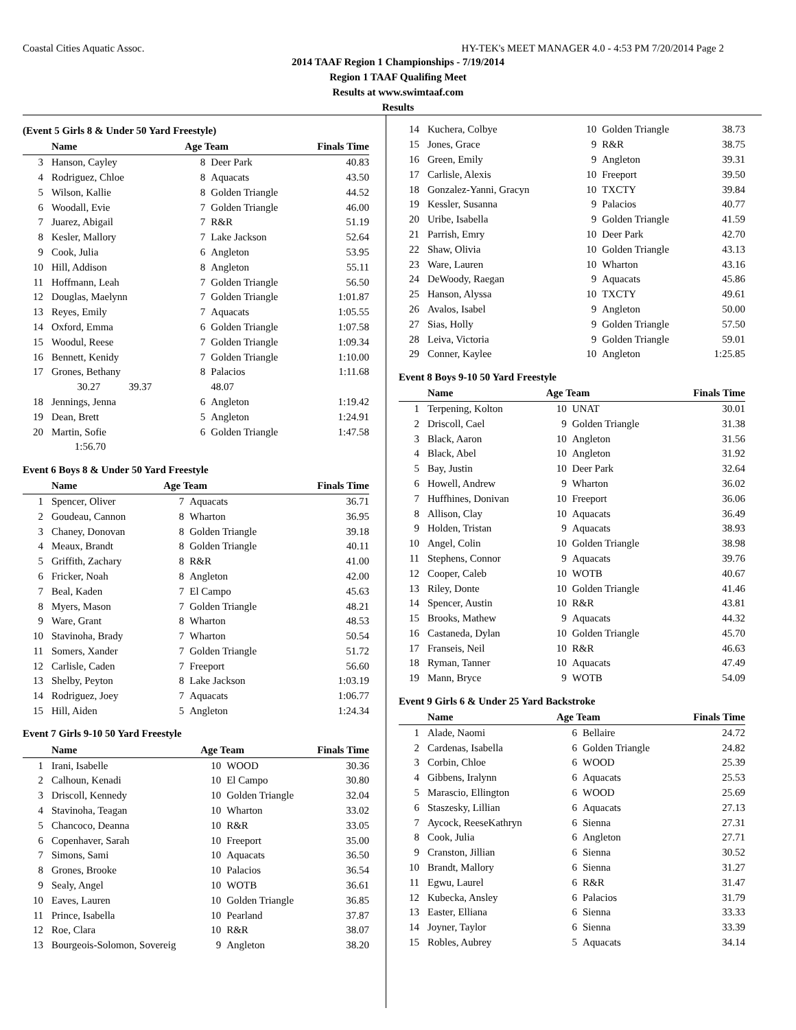Coastal Cities Aquatic Assoc. HY-TEK's MEET MANAGER 4.0 - 4:53 PM 7/20/2014 Page 2
2014 TAAF Region 1 Championships - 7/19/2014
Region 1 TAAF Qualifing Meet
Results at www.swimtaaf.com
Results
(Event 5 Girls 8 & Under 50 Yard Freestyle)
| | Name | Age Team | | Finals Time |
| --- | --- | --- | --- | --- |
| 3 | Hanson, Cayley | 8 | Deer Park | 40.83 |
| 4 | Rodriguez, Chloe | 8 | Aquacats | 43.50 |
| 5 | Wilson, Kallie | 8 | Golden Triangle | 44.52 |
| 6 | Woodall, Evie | 7 | Golden Triangle | 46.00 |
| 7 | Juarez, Abigail | 7 | R&R | 51.19 |
| 8 | Kesler, Mallory | 7 | Lake Jackson | 52.64 |
| 9 | Cook, Julia | 6 | Angleton | 53.95 |
| 10 | Hill, Addison | 8 | Angleton | 55.11 |
| 11 | Hoffmann, Leah | 7 | Golden Triangle | 56.50 |
| 12 | Douglas, Maelynn | 7 | Golden Triangle | 1:01.87 |
| 13 | Reyes, Emily | 7 | Aquacats | 1:05.55 |
| 14 | Oxford, Emma | 6 | Golden Triangle | 1:07.58 |
| 15 | Woodul, Reese | 7 | Golden Triangle | 1:09.34 |
| 16 | Bennett, Kenidy | 7 | Golden Triangle | 1:10.00 |
| 17 | Grones, Bethany | 8 | Palacios | 1:11.68 |
| | 30.27 39.37 | | 48.07 | |
| 18 | Jennings, Jenna | 6 | Angleton | 1:19.42 |
| 19 | Dean, Brett | 5 | Angleton | 1:24.91 |
| 20 | Martin, Sofie | 6 | Golden Triangle | 1:47.58 |
| | 1:56.70 | | | |
Event 6 Boys 8 & Under 50 Yard Freestyle
| | Name | Age Team | | Finals Time |
| --- | --- | --- | --- | --- |
| 1 | Spencer, Oliver | 7 | Aquacats | 36.71 |
| 2 | Goudeau, Cannon | 8 | Wharton | 36.95 |
| 3 | Chaney, Donovan | 8 | Golden Triangle | 39.18 |
| 4 | Meaux, Brandt | 8 | Golden Triangle | 40.11 |
| 5 | Griffith, Zachary | 8 | R&R | 41.00 |
| 6 | Fricker, Noah | 8 | Angleton | 42.00 |
| 7 | Beal, Kaden | 7 | El Campo | 45.63 |
| 8 | Myers, Mason | 7 | Golden Triangle | 48.21 |
| 9 | Ware, Grant | 8 | Wharton | 48.53 |
| 10 | Stavinoha, Brady | 7 | Wharton | 50.54 |
| 11 | Somers, Xander | 7 | Golden Triangle | 51.72 |
| 12 | Carlisle, Caden | 7 | Freeport | 56.60 |
| 13 | Shelby, Peyton | 8 | Lake Jackson | 1:03.19 |
| 14 | Rodriguez, Joey | 7 | Aquacats | 1:06.77 |
| 15 | Hill, Aiden | 5 | Angleton | 1:24.34 |
Event 7 Girls 9-10 50 Yard Freestyle
| | Name | Age Team | | Finals Time |
| --- | --- | --- | --- | --- |
| 1 | Irani, Isabelle | 10 | WOOD | 30.36 |
| 2 | Calhoun, Kenadi | 10 | El Campo | 30.80 |
| 3 | Driscoll, Kennedy | 10 | Golden Triangle | 32.04 |
| 4 | Stavinoha, Teagan | 10 | Wharton | 33.02 |
| 5 | Chancoco, Deanna | 10 | R&R | 33.05 |
| 6 | Copenhaver, Sarah | 10 | Freeport | 35.00 |
| 7 | Simons, Sami | 10 | Aquacats | 36.50 |
| 8 | Grones, Brooke | 10 | Palacios | 36.54 |
| 9 | Sealy, Angel | 10 | WOTB | 36.61 |
| 10 | Eaves, Lauren | 10 | Golden Triangle | 36.85 |
| 11 | Prince, Isabella | 10 | Pearland | 37.87 |
| 12 | Roe, Clara | 10 | R&R | 38.07 |
| 13 | Bourgeois-Solomon, Sovereig | 9 | Angleton | 38.20 |
| 14 | Kuchera, Colbye | 10 | Golden Triangle | 38.73 |
| 15 | Jones, Grace | 9 | R&R | 38.75 |
| 16 | Green, Emily | 9 | Angleton | 39.31 |
| 17 | Carlisle, Alexis | 10 | Freeport | 39.50 |
| 18 | Gonzalez-Yanni, Gracyn | 10 | TXCTY | 39.84 |
| 19 | Kessler, Susanna | 9 | Palacios | 40.77 |
| 20 | Uribe, Isabella | 9 | Golden Triangle | 41.59 |
| 21 | Parrish, Emry | 10 | Deer Park | 42.70 |
| 22 | Shaw, Olivia | 10 | Golden Triangle | 43.13 |
| 23 | Ware, Lauren | 10 | Wharton | 43.16 |
| 24 | DeWoody, Raegan | 9 | Aquacats | 45.86 |
| 25 | Hanson, Alyssa | 10 | TXCTY | 49.61 |
| 26 | Avalos, Isabel | 9 | Angleton | 50.00 |
| 27 | Sias, Holly | 9 | Golden Triangle | 57.50 |
| 28 | Leiva, Victoria | 9 | Golden Triangle | 59.01 |
| 29 | Conner, Kaylee | 10 | Angleton | 1:25.85 |
Event 8 Boys 9-10 50 Yard Freestyle
| | Name | Age Team | | Finals Time |
| --- | --- | --- | --- | --- |
| 1 | Terpening, Kolton | 10 | UNAT | 30.01 |
| 2 | Driscoll, Cael | 9 | Golden Triangle | 31.38 |
| 3 | Black, Aaron | 10 | Angleton | 31.56 |
| 4 | Black, Abel | 10 | Angleton | 31.92 |
| 5 | Bay, Justin | 10 | Deer Park | 32.64 |
| 6 | Howell, Andrew | 9 | Wharton | 36.02 |
| 7 | Huffhines, Donivan | 10 | Freeport | 36.06 |
| 8 | Allison, Clay | 10 | Aquacats | 36.49 |
| 9 | Holden, Tristan | 9 | Aquacats | 38.93 |
| 10 | Angel, Colin | 10 | Golden Triangle | 38.98 |
| 11 | Stephens, Connor | 9 | Aquacats | 39.76 |
| 12 | Cooper, Caleb | 10 | WOTB | 40.67 |
| 13 | Riley, Donte | 10 | Golden Triangle | 41.46 |
| 14 | Spencer, Austin | 10 | R&R | 43.81 |
| 15 | Brooks, Mathew | 9 | Aquacats | 44.32 |
| 16 | Castaneda, Dylan | 10 | Golden Triangle | 45.70 |
| 17 | Franseis, Neil | 10 | R&R | 46.63 |
| 18 | Ryman, Tanner | 10 | Aquacats | 47.49 |
| 19 | Mann, Bryce | 9 | WOTB | 54.09 |
Event 9 Girls 6 & Under 25 Yard Backstroke
| | Name | Age Team | | Finals Time |
| --- | --- | --- | --- | --- |
| 1 | Alade, Naomi | 6 | Bellaire | 24.72 |
| 2 | Cardenas, Isabella | 6 | Golden Triangle | 24.82 |
| 3 | Corbin, Chloe | 6 | WOOD | 25.39 |
| 4 | Gibbens, Iralynn | 6 | Aquacats | 25.53 |
| 5 | Marascio, Ellington | 6 | WOOD | 25.69 |
| 6 | Staszesky, Lillian | 6 | Aquacats | 27.13 |
| 7 | Aycock, ReeseKathryn | 6 | Sienna | 27.31 |
| 8 | Cook, Julia | 6 | Angleton | 27.71 |
| 9 | Cranston, Jillian | 6 | Sienna | 30.52 |
| 10 | Brandt, Mallory | 6 | Sienna | 31.27 |
| 11 | Egwu, Laurel | 6 | R&R | 31.47 |
| 12 | Kubecka, Ansley | 6 | Palacios | 31.79 |
| 13 | Easter, Elliana | 6 | Sienna | 33.33 |
| 14 | Joyner, Taylor | 6 | Sienna | 33.39 |
| 15 | Robles, Aubrey | 5 | Aquacats | 34.14 |